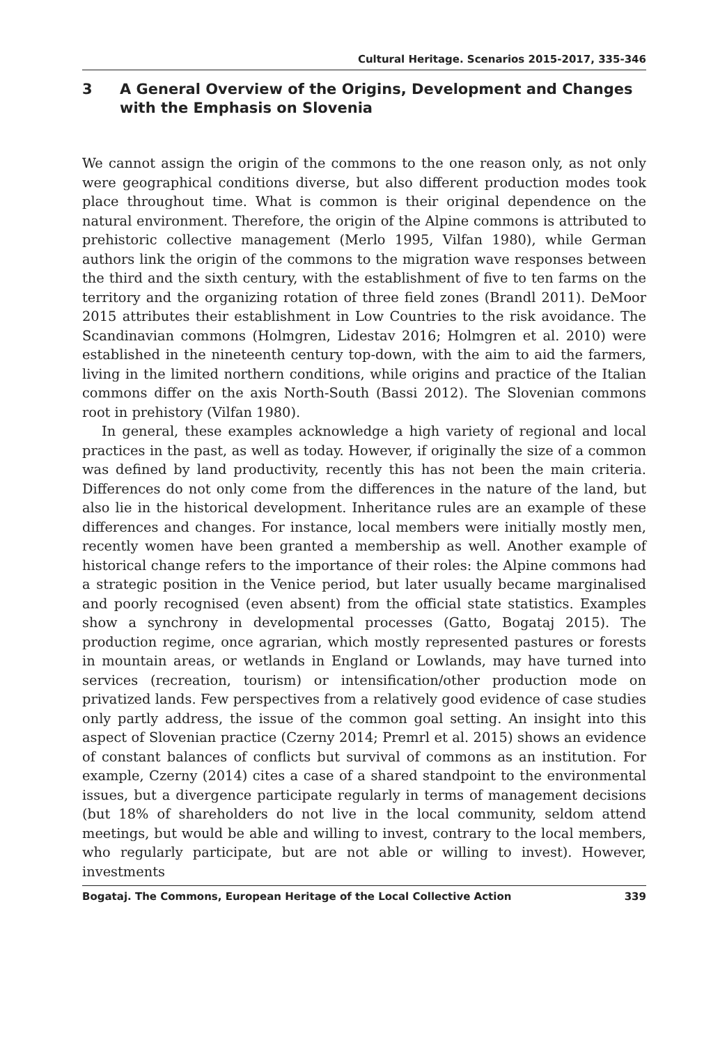Cultural Heritage. Scenarios 2015-2017, 335-346
3 A General Overview of the Origins, Development and Changes with the Emphasis on Slovenia
We cannot assign the origin of the commons to the one reason only, as not only were geographical conditions diverse, but also different production modes took place throughout time. What is common is their original dependence on the natural environment. Therefore, the origin of the Alpine commons is attributed to prehistoric collective management (Merlo 1995, Vilfan 1980), while German authors link the origin of the commons to the migration wave responses between the third and the sixth century, with the establishment of five to ten farms on the territory and the organizing rotation of three field zones (Brandl 2011). DeMoor 2015 attributes their establishment in Low Countries to the risk avoidance. The Scandinavian commons (Holmgren, Lidestav 2016; Holmgren et al. 2010) were established in the nineteenth century top-down, with the aim to aid the farmers, living in the limited northern conditions, while origins and practice of the Italian commons differ on the axis North-South (Bassi 2012). The Slovenian commons root in prehistory (Vilfan 1980).
In general, these examples acknowledge a high variety of regional and local practices in the past, as well as today. However, if originally the size of a common was defined by land productivity, recently this has not been the main criteria. Differences do not only come from the differences in the nature of the land, but also lie in the historical development. Inheritance rules are an example of these differences and changes. For instance, local members were initially mostly men, recently women have been granted a membership as well. Another example of historical change refers to the importance of their roles: the Alpine commons had a strategic position in the Venice period, but later usually became marginalised and poorly recognised (even absent) from the official state statistics. Examples show a synchrony in developmental processes (Gatto, Bogataj 2015). The production regime, once agrarian, which mostly represented pastures or forests in mountain areas, or wetlands in England or Lowlands, may have turned into services (recreation, tourism) or intensification/other production mode on privatized lands. Few perspectives from a relatively good evidence of case studies only partly address, the issue of the common goal setting. An insight into this aspect of Slovenian practice (Czerny 2014; Premrl et al. 2015) shows an evidence of constant balances of conflicts but survival of commons as an institution. For example, Czerny (2014) cites a case of a shared standpoint to the environmental issues, but a divergence participate regularly in terms of management decisions (but 18% of shareholders do not live in the local community, seldom attend meetings, but would be able and willing to invest, contrary to the local members, who regularly participate, but are not able or willing to invest). However, investments
Bogataj. The Commons, European Heritage of the Local Collective Action 339